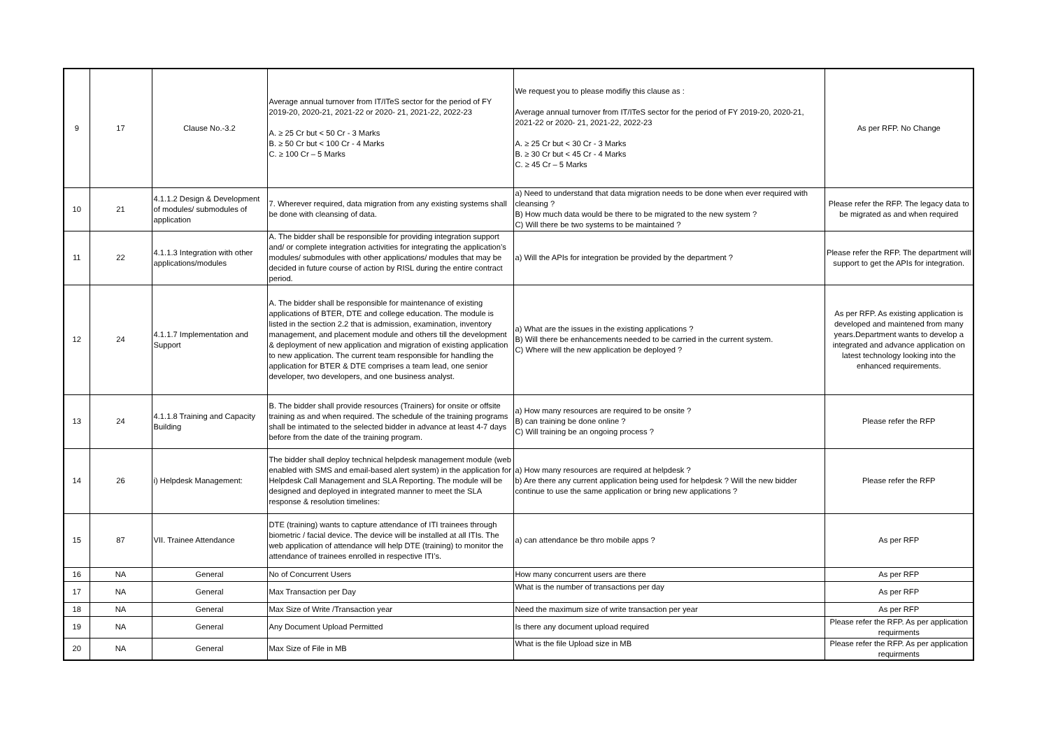| 9 | 17 | Clause No.-3.2 | Average annual turnover from IT/ITeS sector for the period of FY 2019-20, 2020-21, 2021-22 or 2020- 21, 2021-22, 2022-23 A. ≥ 25 Cr but < 50 Cr - 3 Marks B. ≥ 50 Cr but < 100 Cr - 4 Marks C. ≥ 100 Cr – 5 Marks | We request you to please modifiy this clause as : Average annual turnover from IT/ITeS sector for the period of FY 2019-20, 2020-21, 2021-22 or 2020- 21, 2021-22, 2022-23 A. ≥ 25 Cr but < 30 Cr - 3 Marks B. ≥ 30 Cr but < 45 Cr - 4 Marks C. ≥ 45 Cr – 5 Marks | As per RFP. No Change |
| 10 | 21 | 4.1.1.2 Design & Development of modules/ submodules of application | 7. Wherever required, data migration from any existing systems shall be done with cleansing of data. | a) Need to understand that data migration needs to be done when ever required with cleansing ? B) How much data would be there to be migrated to the new system ? C) Will there be two systems to be maintained ? | Please refer the RFP. The legacy data to be migrated as and when required |
| 11 | 22 | 4.1.1.3 Integration with other applications/modules | A. The bidder shall be responsible for providing integration support and/ or complete integration activities for integrating the application’s modules/ submodules with other applications/ modules that may be decided in future course of action by RISL during the entire contract period. | a) Will the APIs for integration be provided by the department ? | Please refer the RFP. The department will support to get the APIs for integration. |
| 12 | 24 | 4.1.1.7 Implementation and Support | A. The bidder shall be responsible for maintenance of existing applications of BTER, DTE and college education. The module is listed in the section 2.2 that is admission, examination, inventory management, and placement module and others till the development & deployment of new application and migration of existing application to new application. The current team responsible for handling the application for BTER & DTE comprises a team lead, one senior developer, two developers, and one business analyst. | a) What are the issues in the existing applications ? B) Will there be enhancements needed to be carried in the current system. C) Where will the new application be deployed ? | As per RFP. As existing application is developed and maintened from many years.Department wants to develop a integrated and advance application on latest technology looking into the enhanced requirements. |
| 13 | 24 | 4.1.1.8 Training and Capacity Building | B. The bidder shall provide resources (Trainers) for onsite or offsite training as and when required. The schedule of the training programs shall be intimated to the selected bidder in advance at least 4-7 days before from the date of the training program. | a) How many resources are required to be onsite ? B) can training be done online ? C) Will training be an ongoing process ? | Please refer the RFP |
| 14 | 26 | i) Helpdesk Management: | The bidder shall deploy technical helpdesk management module (web enabled with SMS and email-based alert system) in the application for Helpdesk Call Management and SLA Reporting. The module will be designed and deployed in integrated manner to meet the SLA response & resolution timelines: | a) How many resources are required at helpdesk ? b) Are there any current application being used for helpdesk ? Will the new bidder continue to use the same application or bring new applications ? | Please refer the RFP |
| 15 | 87 | VII. Trainee Attendance | DTE (training) wants to capture attendance of ITI trainees through biometric / facial device. The device will be installed at all ITIs. The web application of attendance will help DTE (training) to monitor the attendance of trainees enrolled in respective ITI’s. | a) can attendance be thro mobile apps ? | As per RFP |
| 16 | NA | General | No of Concurrent Users | How many concurrent users are there | As per RFP |
| 17 | NA | General | Max Transaction per Day | What is the number of transactions per day | As per RFP |
| 18 | NA | General | Max Size of Write /Transaction year | Need the maximum size of write transaction per year | As per RFP |
| 19 | NA | General | Any Document Upload Permitted | Is there any document upload required | Please refer the RFP. As per application requirments |
| 20 | NA | General | Max Size of File in MB | What is the file Upload size in MB | Please refer the RFP. As per application requirments |